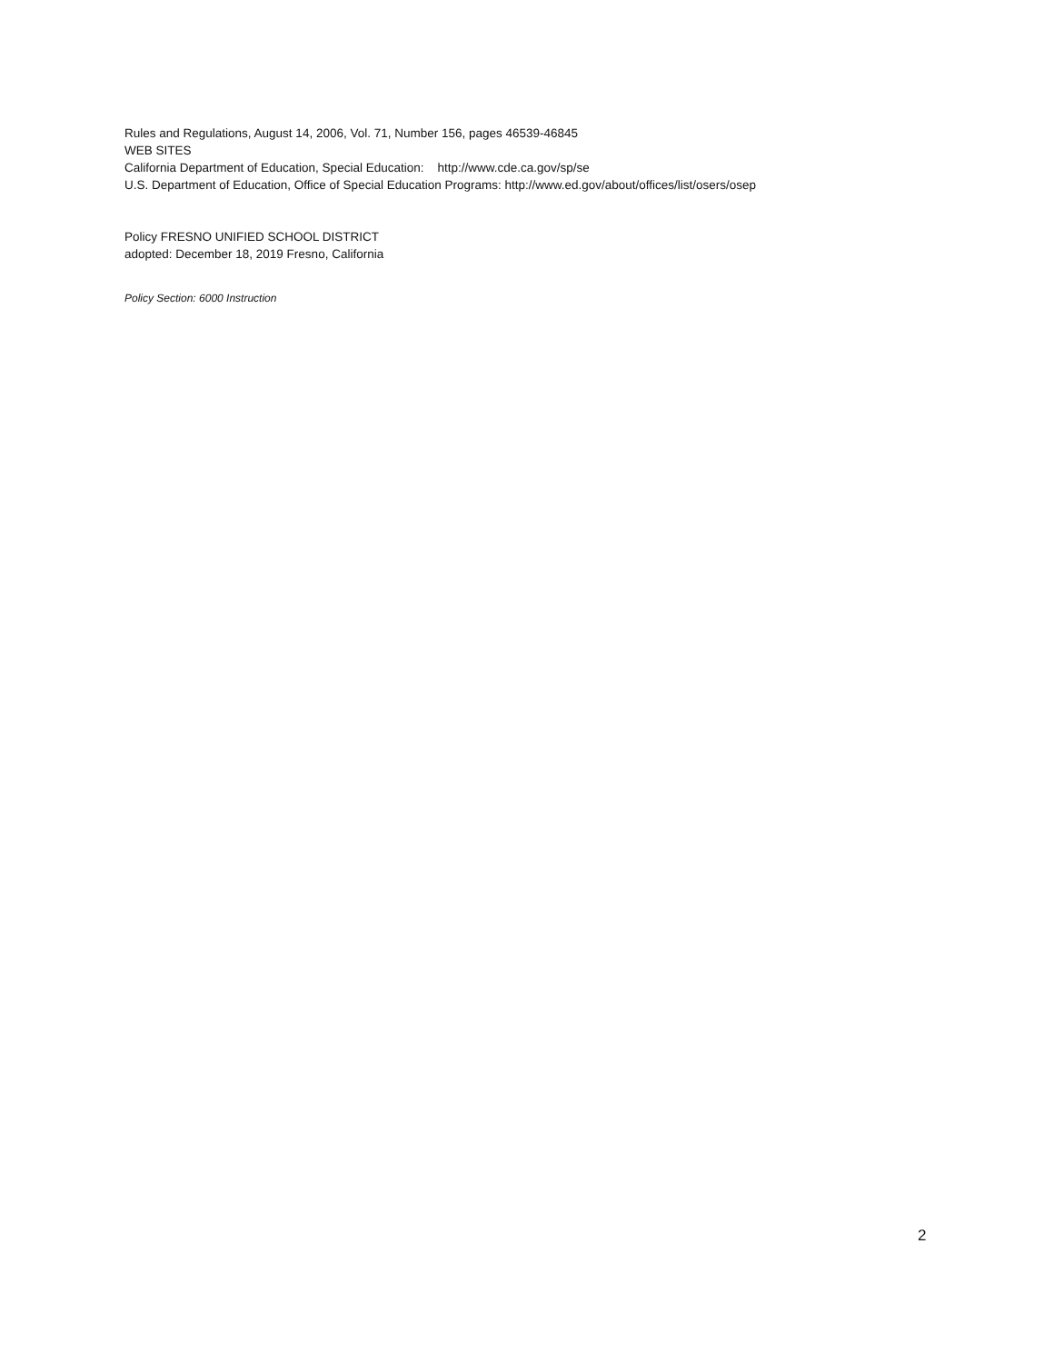Rules and Regulations, August 14, 2006, Vol. 71, Number 156, pages 46539-46845
WEB SITES
California Department of Education, Special Education: http://www.cde.ca.gov/sp/se
U.S. Department of Education, Office of Special Education Programs: http://www.ed.gov/about/offices/list/osers/osep
Policy FRESNO UNIFIED SCHOOL DISTRICT
adopted: December 18, 2019 Fresno, California
Policy Section: 6000 Instruction
2